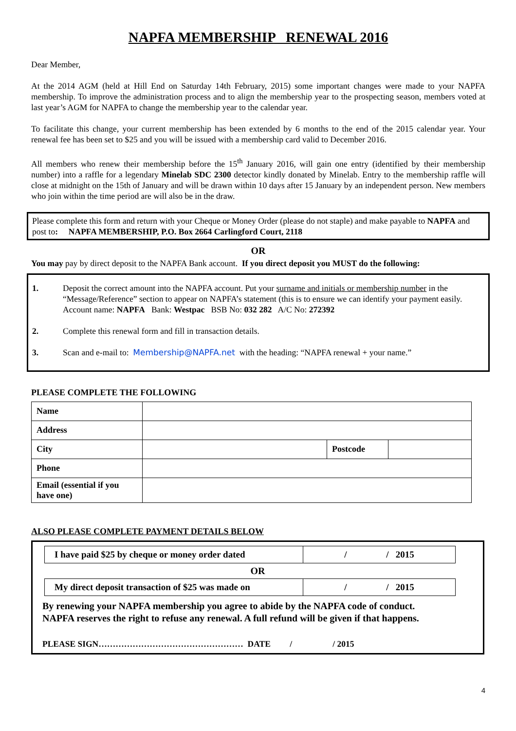NAPFA MEMBERSHIP RENEWAL 2016
Dear Member,
At the 2014 AGM (held at Hill End on Saturday 14th February, 2015) some important changes were made to your NAPFA membership. To improve the administration process and to align the membership year to the prospecting season, members voted at last year’s AGM for NAPFA to change the membership year to the calendar year.
To facilitate this change, your current membership has been extended by 6 months to the end of the 2015 calendar year. Your renewal fee has been set to $25 and you will be issued with a membership card valid to December 2016.
All members who renew their membership before the 15<sup>th</sup> January 2016, will gain one entry (identified by their membership number) into a raffle for a legendary Minelab SDC 2300 detector kindly donated by Minelab. Entry to the membership raffle will close at midnight on the 15th of January and will be drawn within 10 days after 15 January by an independent person. New members who join within the time period are will also be in the draw.
Please complete this form and return with your Cheque or Money Order (please do not staple) and make payable to NAPFA and post to: NAPFA MEMBERSHIP, P.O. Box 2664 Carlingford Court, 2118
OR
You may pay by direct deposit to the NAPFA Bank account. If you direct deposit you MUST do the following:
1. Deposit the correct amount into the NAPFA account. Put your surname and initials or membership number in the “Message/Reference” section to appear on NAPFA’s statement (this is to ensure we can identify your payment easily. Account name: NAPFA Bank: Westpac BSB No: 032 282 A/C No: 272392
2. Complete this renewal form and fill in transaction details.
3. Scan and e-mail to: Membership@NAPFA.net with the heading: “NAPFA renewal + your name.”
PLEASE COMPLETE THE FOLLOWING
| Name | | | |
| Address | | | |
| City | | Postcode | |
| Phone | | | |
| Email (essential if you have one) | | | |
ALSO PLEASE COMPLETE PAYMENT DETAILS BELOW
| I have paid $25 by cheque or money order dated | / / 2015 |
OR
| My direct deposit transaction of $25 was made on | / / 2015 |
By renewing your NAPFA membership you agree to abide by the NAPFA code of conduct.
NAPFA reserves the right to refuse any renewal. A full refund will be given if that happens.
PLEASE SIGN…………………………………………… DATE / / 2015
4